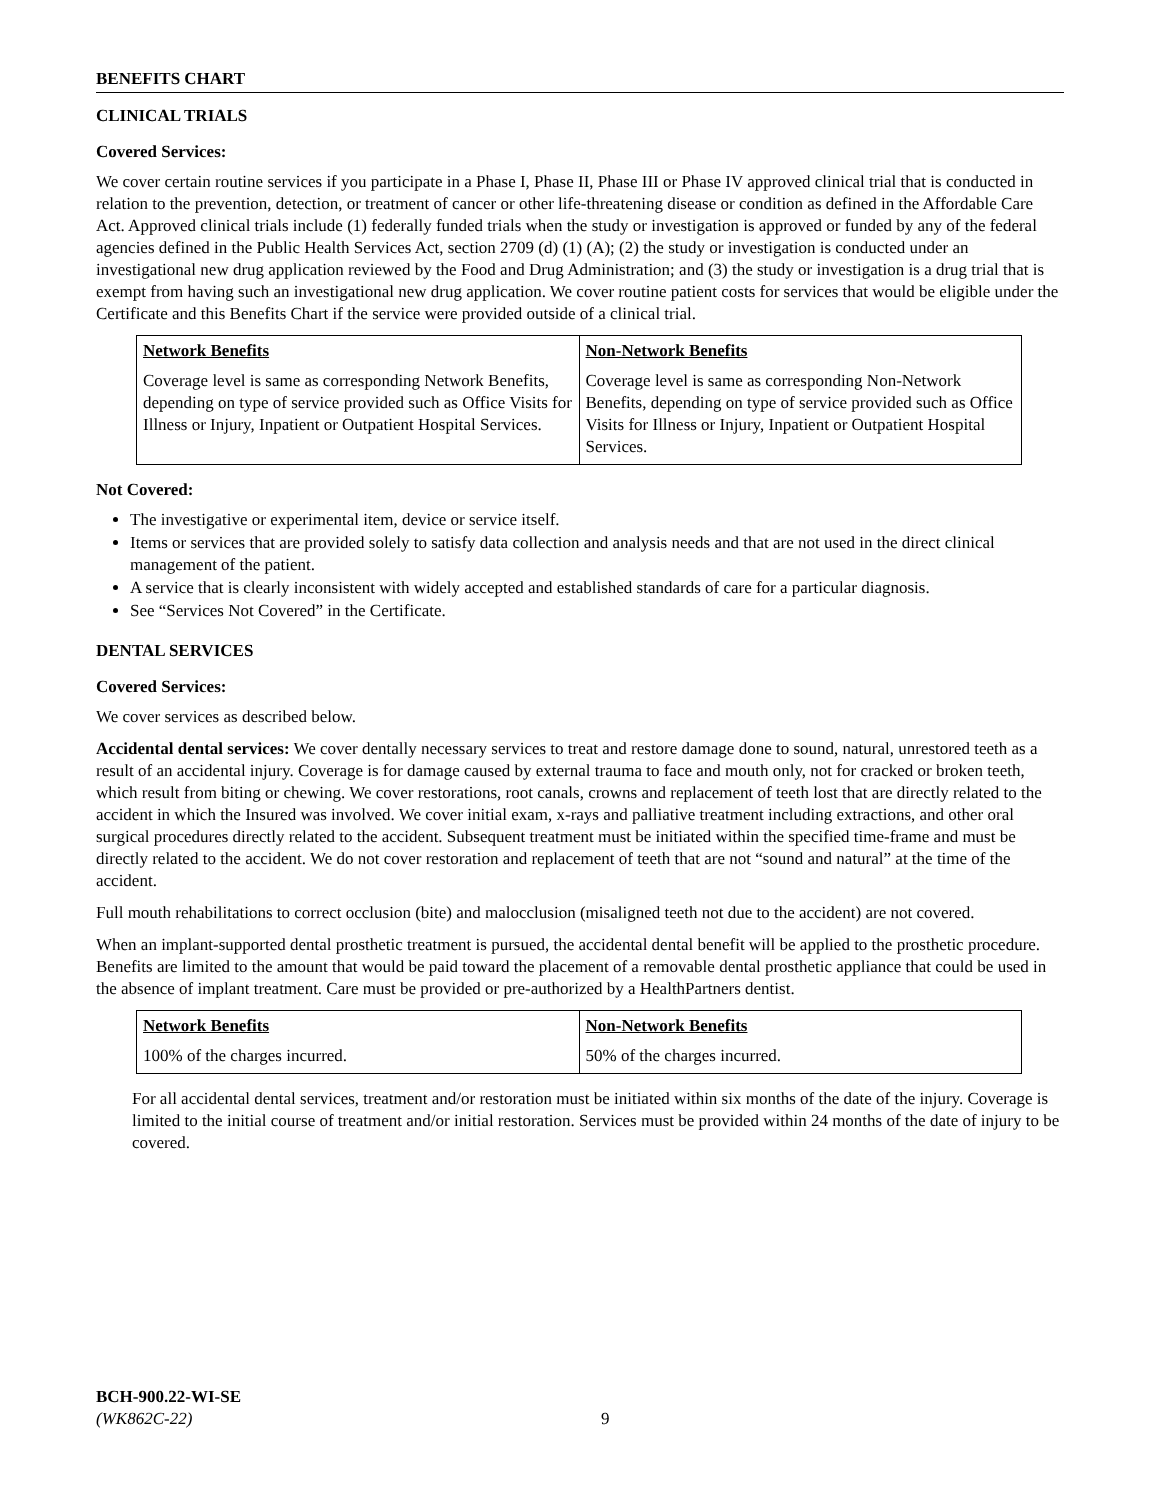BENEFITS CHART
CLINICAL TRIALS
Covered Services:
We cover certain routine services if you participate in a Phase I, Phase II, Phase III or Phase IV approved clinical trial that is conducted in relation to the prevention, detection, or treatment of cancer or other life-threatening disease or condition as defined in the Affordable Care Act. Approved clinical trials include (1) federally funded trials when the study or investigation is approved or funded by any of the federal agencies defined in the Public Health Services Act, section 2709 (d) (1) (A); (2) the study or investigation is conducted under an investigational new drug application reviewed by the Food and Drug Administration; and (3) the study or investigation is a drug trial that is exempt from having such an investigational new drug application. We cover routine patient costs for services that would be eligible under the Certificate and this Benefits Chart if the service were provided outside of a clinical trial.
| Network Benefits | Non-Network Benefits |
| --- | --- |
| Coverage level is same as corresponding Network Benefits, depending on type of service provided such as Office Visits for Illness or Injury, Inpatient or Outpatient Hospital Services. | Coverage level is same as corresponding Non-Network Benefits, depending on type of service provided such as Office Visits for Illness or Injury, Inpatient or Outpatient Hospital Services. |
Not Covered:
The investigative or experimental item, device or service itself.
Items or services that are provided solely to satisfy data collection and analysis needs and that are not used in the direct clinical management of the patient.
A service that is clearly inconsistent with widely accepted and established standards of care for a particular diagnosis.
See “Services Not Covered” in the Certificate.
DENTAL SERVICES
Covered Services:
We cover services as described below.
Accidental dental services: We cover dentally necessary services to treat and restore damage done to sound, natural, unrestored teeth as a result of an accidental injury. Coverage is for damage caused by external trauma to face and mouth only, not for cracked or broken teeth, which result from biting or chewing. We cover restorations, root canals, crowns and replacement of teeth lost that are directly related to the accident in which the Insured was involved. We cover initial exam, x-rays and palliative treatment including extractions, and other oral surgical procedures directly related to the accident. Subsequent treatment must be initiated within the specified time-frame and must be directly related to the accident. We do not cover restoration and replacement of teeth that are not “sound and natural” at the time of the accident.
Full mouth rehabilitations to correct occlusion (bite) and malocclusion (misaligned teeth not due to the accident) are not covered.
When an implant-supported dental prosthetic treatment is pursued, the accidental dental benefit will be applied to the prosthetic procedure. Benefits are limited to the amount that would be paid toward the placement of a removable dental prosthetic appliance that could be used in the absence of implant treatment. Care must be provided or pre-authorized by a HealthPartners dentist.
| Network Benefits | Non-Network Benefits |
| --- | --- |
| 100% of the charges incurred. | 50% of the charges incurred. |
For all accidental dental services, treatment and/or restoration must be initiated within six months of the date of the injury. Coverage is limited to the initial course of treatment and/or initial restoration. Services must be provided within 24 months of the date of injury to be covered.
BCH-900.22-WI-SE
(WK862C-22) 9